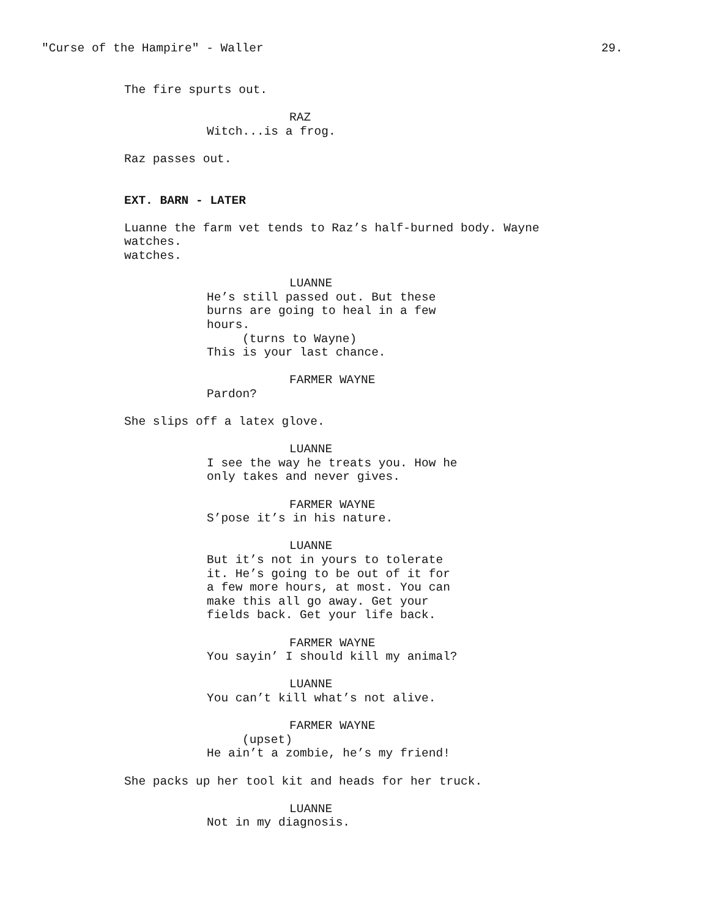"Curse of the Hampire" - Waller 29.
The fire spurts out.
RAZ
Witch...is a frog.
Raz passes out.
EXT. BARN - LATER
Luanne the farm vet tends to Raz’s half-burned body. Wayne watches.
watches.
LUANNE
He’s still passed out. But these
burns are going to heal in a few
hours.
(turns to Wayne)
This is your last chance.
FARMER WAYNE
Pardon?
She slips off a latex glove.
LUANNE
I see the way he treats you. How he
only takes and never gives.
FARMER WAYNE
S’pose it’s in his nature.
LUANNE
But it’s not in yours to tolerate
it. He’s going to be out of it for
a few more hours, at most. You can
make this all go away. Get your
fields back. Get your life back.
FARMER WAYNE
You sayin’ I should kill my animal?
LUANNE
You can’t kill what’s not alive.
FARMER WAYNE
(upset)
He ain’t a zombie, he’s my friend!
She packs up her tool kit and heads for her truck.
LUANNE
Not in my diagnosis.